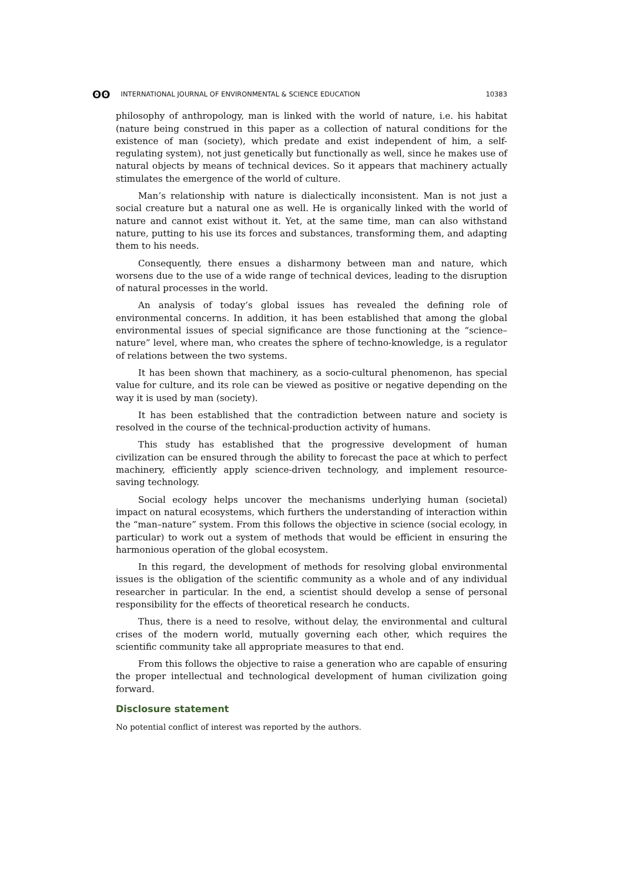ʘʘ INTERNATIONAL JOURNAL OF ENVIRONMENTAL & SCIENCE EDUCATION
10383
philosophy of anthropology, man is linked with the world of nature, i.e. his habitat (nature being construed in this paper as a collection of natural conditions for the existence of man (society), which predate and exist independent of him, a self-regulating system), not just genetically but functionally as well, since he makes use of natural objects by means of technical devices. So it appears that machinery actually stimulates the emergence of the world of culture.
Man’s relationship with nature is dialectically inconsistent. Man is not just a social creature but a natural one as well. He is organically linked with the world of nature and cannot exist without it. Yet, at the same time, man can also withstand nature, putting to his use its forces and substances, transforming them, and adapting them to his needs.
Consequently, there ensues a disharmony between man and nature, which worsens due to the use of a wide range of technical devices, leading to the disruption of natural processes in the world.
An analysis of today’s global issues has revealed the defining role of environmental concerns. In addition, it has been established that among the global environmental issues of special significance are those functioning at the “science–nature” level, where man, who creates the sphere of techno-knowledge, is a regulator of relations between the two systems.
It has been shown that machinery, as a socio-cultural phenomenon, has special value for culture, and its role can be viewed as positive or negative depending on the way it is used by man (society).
It has been established that the contradiction between nature and society is resolved in the course of the technical-production activity of humans.
This study has established that the progressive development of human civilization can be ensured through the ability to forecast the pace at which to perfect machinery, efficiently apply science-driven technology, and implement resource-saving technology.
Social ecology helps uncover the mechanisms underlying human (societal) impact on natural ecosystems, which furthers the understanding of interaction within the “man–nature” system. From this follows the objective in science (social ecology, in particular) to work out a system of methods that would be efficient in ensuring the harmonious operation of the global ecosystem.
In this regard, the development of methods for resolving global environmental issues is the obligation of the scientific community as a whole and of any individual researcher in particular. In the end, a scientist should develop a sense of personal responsibility for the effects of theoretical research he conducts.
Thus, there is a need to resolve, without delay, the environmental and cultural crises of the modern world, mutually governing each other, which requires the scientific community take all appropriate measures to that end.
From this follows the objective to raise a generation who are capable of ensuring the proper intellectual and technological development of human civilization going forward.
Disclosure statement
No potential conflict of interest was reported by the authors.